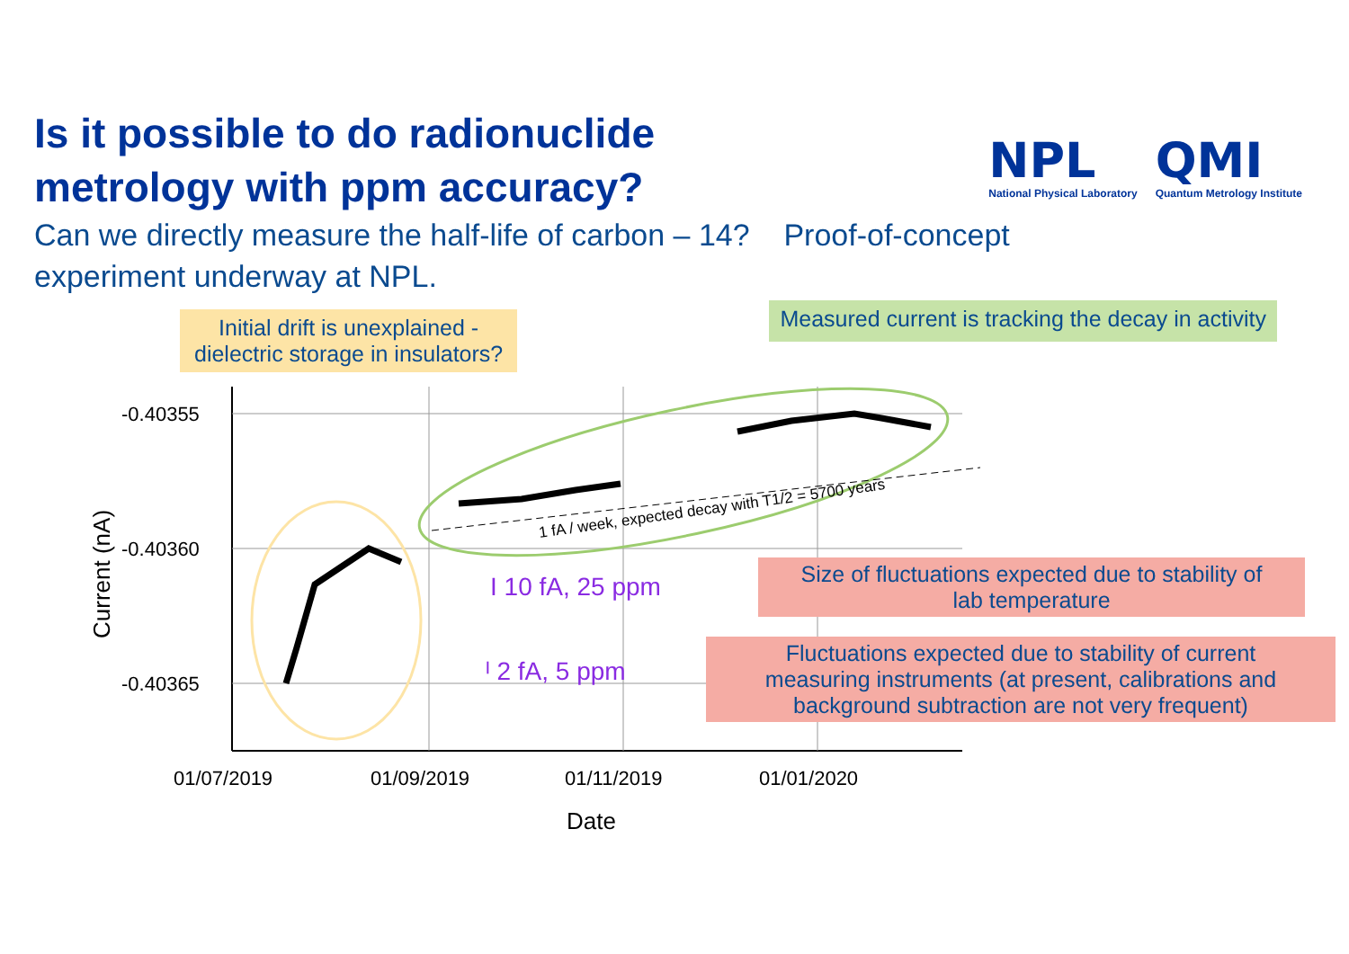Is it possible to do radionuclide
metrology with ppm accuracy?
NPL
National Physical Laboratory
QMI
Quantum Metrology Institute
Can we directly measure the half-life of carbon – 14? Proof-of-concept experiment underway at NPL.
Initial drift is unexplained -
dielectric storage in insulators?
Measured current is tracking the decay in activity
-0.40355
-0.40360
-0.40365
01/07/2019
01/09/2019
01/11/2019
01/01/2020
Date
Current (nA)
1 fA / week, expected decay with T1/2 = 5700 years
I 10 fA, 25 ppm
ᴵ 2 fA, 5 ppm
Size of fluctuations expected due to stability of
lab temperature
Fluctuations expected due to stability of current
measuring instruments (at present, calibrations and
background subtraction are not very frequent)